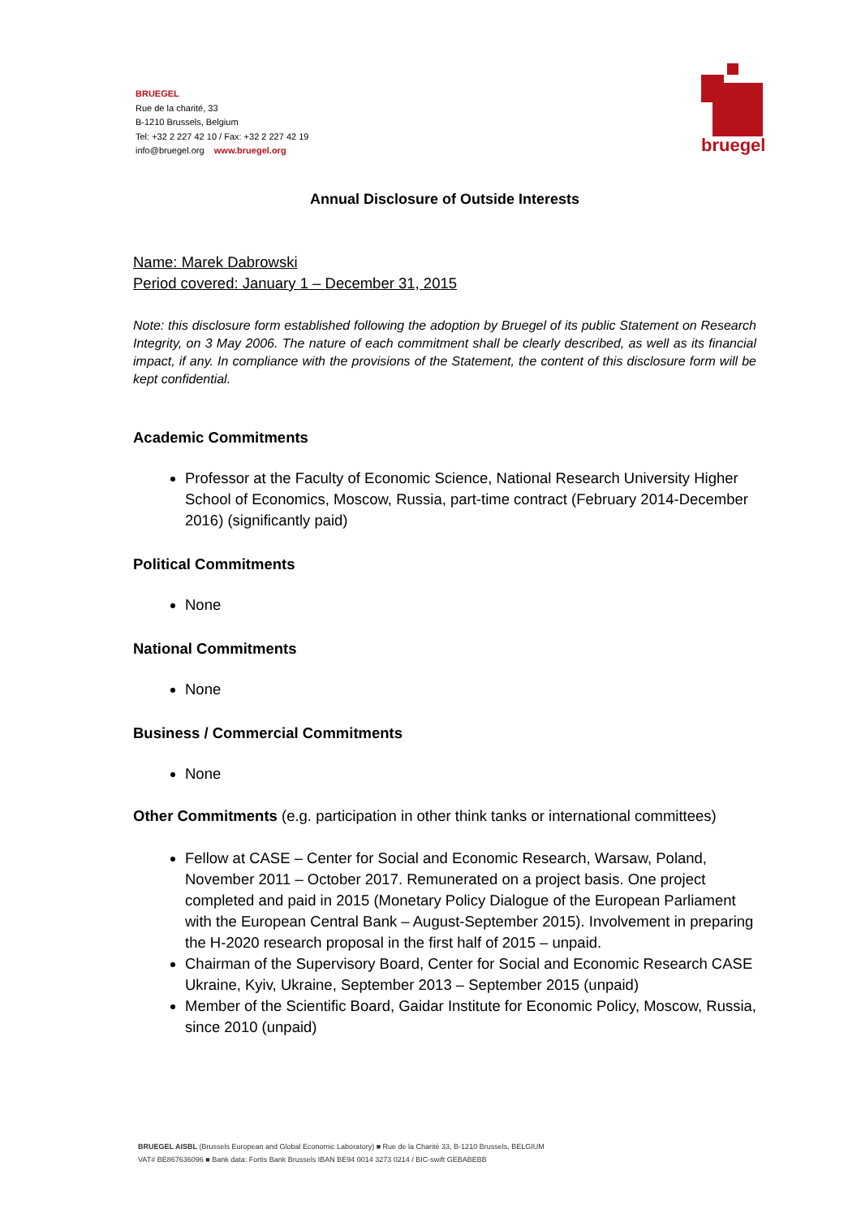BRUEGEL
Rue de la charité, 33
B-1210 Brussels, Belgium
Tel: +32 2 227 42 10 / Fax: +32 2 227 42 19
info@bruegel.org www.bruegel.org
bruegel
Annual Disclosure of Outside Interests
Name: Marek Dabrowski
Period covered: January 1 – December 31, 2015
Note: this disclosure form established following the adoption by Bruegel of its public Statement on Research Integrity, on 3 May 2006. The nature of each commitment shall be clearly described, as well as its financial impact, if any. In compliance with the provisions of the Statement, the content of this disclosure form will be kept confidential.
Academic Commitments
Professor at the Faculty of Economic Science, National Research University Higher School of Economics, Moscow, Russia, part-time contract (February 2014-December 2016) (significantly paid)
Political Commitments
None
National Commitments
None
Business / Commercial Commitments
None
Other Commitments (e.g. participation in other think tanks or international committees)
Fellow at CASE – Center for Social and Economic Research, Warsaw, Poland, November 2011 – October 2017. Remunerated on a project basis. One project completed and paid in 2015 (Monetary Policy Dialogue of the European Parliament with the European Central Bank – August-September 2015). Involvement in preparing the H-2020 research proposal in the first half of 2015 – unpaid.
Chairman of the Supervisory Board, Center for Social and Economic Research CASE Ukraine, Kyiv, Ukraine, September 2013 – September 2015 (unpaid)
Member of the Scientific Board, Gaidar Institute for Economic Policy, Moscow, Russia, since 2010 (unpaid)
BRUEGEL AISBL (Brussels European and Global Economic Laboratory) ■ Rue de la Charité 33, B-1210 Brussels, BELGIUM
VAT# BE867636096 ■ Bank data: Fortis Bank Brussels IBAN BE94 0014 3273 0214 / BIC-swift GEBABEBB